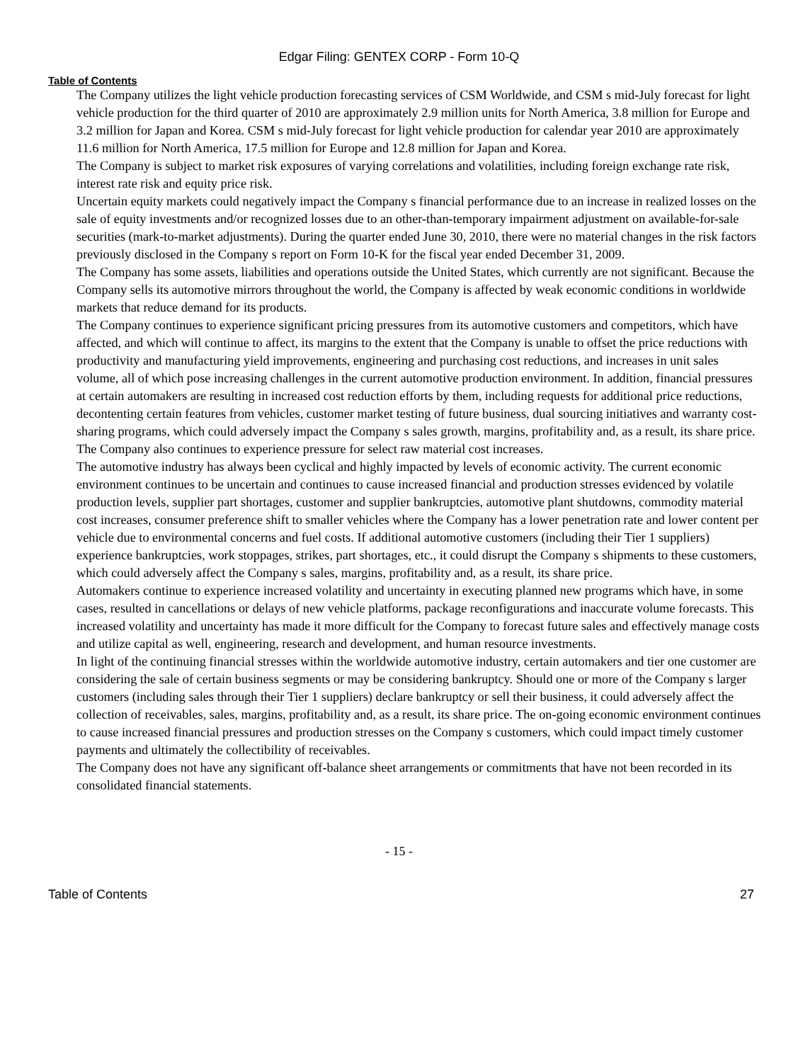Edgar Filing: GENTEX CORP - Form 10-Q
Table of Contents
The Company utilizes the light vehicle production forecasting services of CSM Worldwide, and CSM s mid-July forecast for light vehicle production for the third quarter of 2010 are approximately 2.9 million units for North America, 3.8 million for Europe and 3.2 million for Japan and Korea. CSM s mid-July forecast for light vehicle production for calendar year 2010 are approximately 11.6 million for North America, 17.5 million for Europe and 12.8 million for Japan and Korea.
The Company is subject to market risk exposures of varying correlations and volatilities, including foreign exchange rate risk, interest rate risk and equity price risk.
Uncertain equity markets could negatively impact the Company s financial performance due to an increase in realized losses on the sale of equity investments and/or recognized losses due to an other-than-temporary impairment adjustment on available-for-sale securities (mark-to-market adjustments). During the quarter ended June 30, 2010, there were no material changes in the risk factors previously disclosed in the Company s report on Form 10-K for the fiscal year ended December 31, 2009.
The Company has some assets, liabilities and operations outside the United States, which currently are not significant. Because the Company sells its automotive mirrors throughout the world, the Company is affected by weak economic conditions in worldwide markets that reduce demand for its products.
The Company continues to experience significant pricing pressures from its automotive customers and competitors, which have affected, and which will continue to affect, its margins to the extent that the Company is unable to offset the price reductions with productivity and manufacturing yield improvements, engineering and purchasing cost reductions, and increases in unit sales volume, all of which pose increasing challenges in the current automotive production environment. In addition, financial pressures at certain automakers are resulting in increased cost reduction efforts by them, including requests for additional price reductions, decontenting certain features from vehicles, customer market testing of future business, dual sourcing initiatives and warranty cost-sharing programs, which could adversely impact the Company s sales growth, margins, profitability and, as a result, its share price. The Company also continues to experience pressure for select raw material cost increases.
The automotive industry has always been cyclical and highly impacted by levels of economic activity. The current economic environment continues to be uncertain and continues to cause increased financial and production stresses evidenced by volatile production levels, supplier part shortages, customer and supplier bankruptcies, automotive plant shutdowns, commodity material cost increases, consumer preference shift to smaller vehicles where the Company has a lower penetration rate and lower content per vehicle due to environmental concerns and fuel costs. If additional automotive customers (including their Tier 1 suppliers) experience bankruptcies, work stoppages, strikes, part shortages, etc., it could disrupt the Company s shipments to these customers, which could adversely affect the Company s sales, margins, profitability and, as a result, its share price.
Automakers continue to experience increased volatility and uncertainty in executing planned new programs which have, in some cases, resulted in cancellations or delays of new vehicle platforms, package reconfigurations and inaccurate volume forecasts. This increased volatility and uncertainty has made it more difficult for the Company to forecast future sales and effectively manage costs and utilize capital as well, engineering, research and development, and human resource investments.
In light of the continuing financial stresses within the worldwide automotive industry, certain automakers and tier one customer are considering the sale of certain business segments or may be considering bankruptcy. Should one or more of the Company s larger customers (including sales through their Tier 1 suppliers) declare bankruptcy or sell their business, it could adversely affect the collection of receivables, sales, margins, profitability and, as a result, its share price. The on-going economic environment continues to cause increased financial pressures and production stresses on the Company s customers, which could impact timely customer payments and ultimately the collectibility of receivables.
The Company does not have any significant off-balance sheet arrangements or commitments that have not been recorded in its consolidated financial statements.
- 15 -
Table of Contents 27